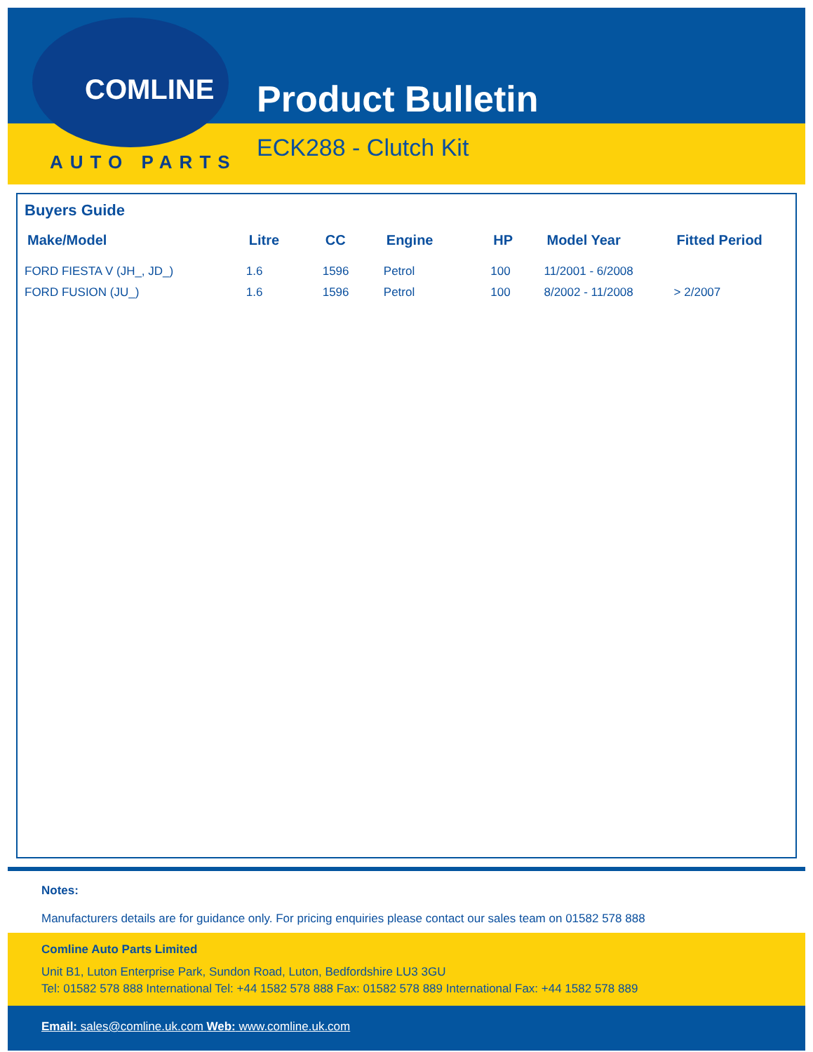COMLINE
AUTO PARTS
Product Bulletin
ECK288 - Clutch Kit
Buyers Guide
| Make/Model | Litre | CC | Engine | HP | Model Year | Fitted Period |
| --- | --- | --- | --- | --- | --- | --- |
| FORD FIESTA V (JH_, JD_) | 1.6 | 1596 | Petrol | 100 | 11/2001 - 6/2008 | |
| FORD FUSION (JU_) | 1.6 | 1596 | Petrol | 100 | 8/2002 - 11/2008 | > 2/2007 |
Notes:
Manufacturers details are for guidance only. For pricing enquiries please contact our sales team on 01582 578 888
Comline Auto Parts Limited
Unit B1, Luton Enterprise Park, Sundon Road, Luton, Bedfordshire LU3 3GU
Tel: 01582 578 888 International Tel: +44 1582 578 888 Fax: 01582 578 889 International Fax: +44 1582 578 889
Email: sales@comline.uk.com Web: www.comline.uk.com